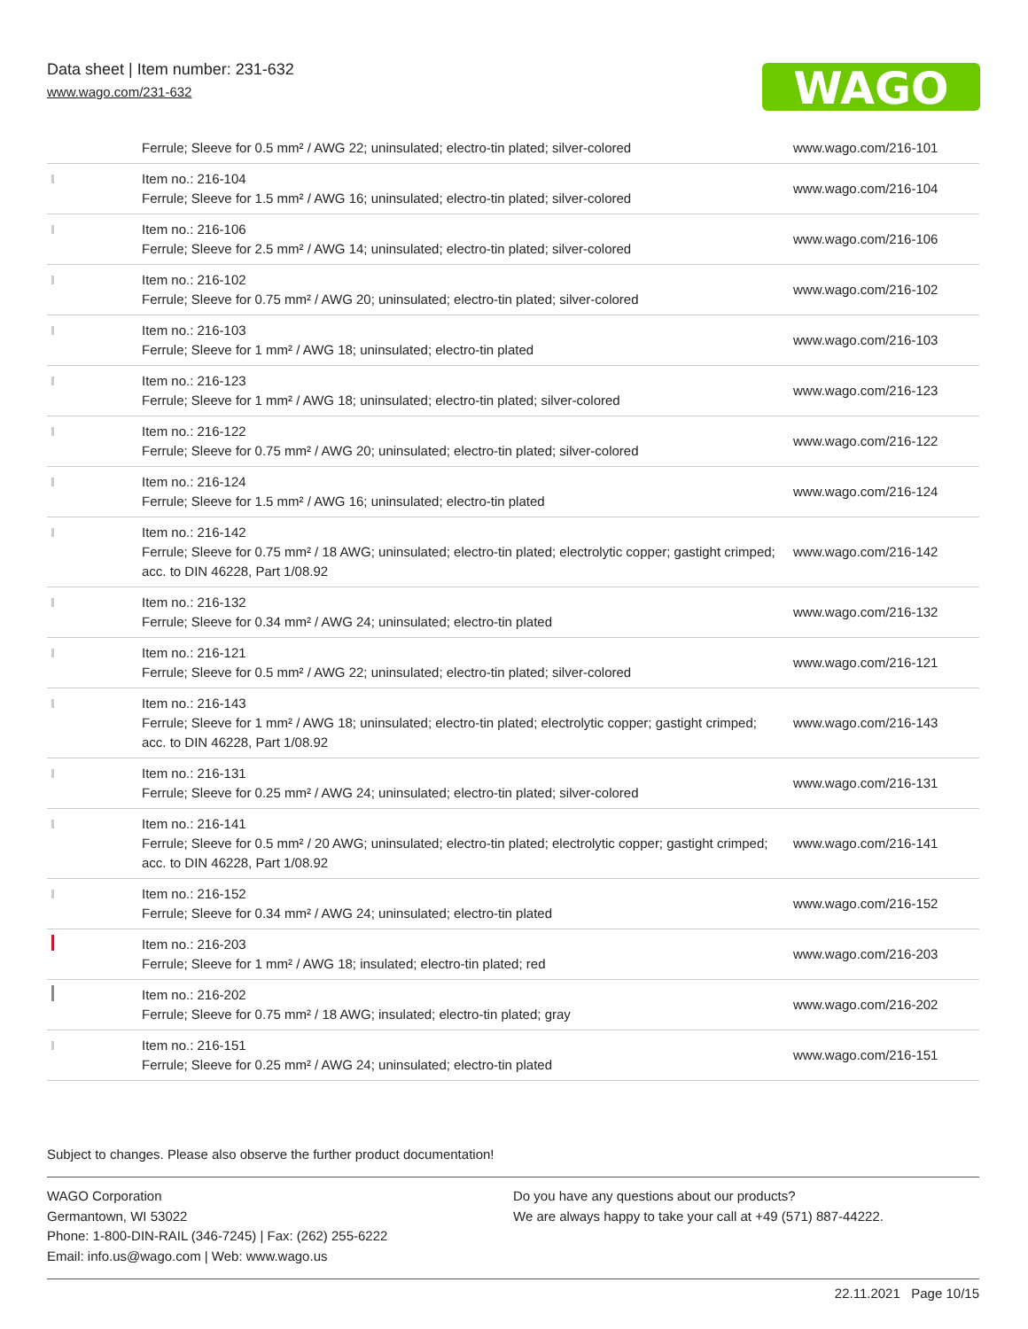Data sheet | Item number: 231-632
www.wago.com/231-632
WAGO
| | Ferrule; Sleeve for 0.5 mm² / AWG 22; uninsulated; electro-tin plated; silver-colored | www.wago.com/216-101 |
| | Item no.: 216-104 Ferrule; Sleeve for 1.5 mm² / AWG 16; uninsulated; electro-tin plated; silver-colored | www.wago.com/216-104 |
| | Item no.: 216-106 Ferrule; Sleeve for 2.5 mm² / AWG 14; uninsulated; electro-tin plated; silver-colored | www.wago.com/216-106 |
| | Item no.: 216-102 Ferrule; Sleeve for 0.75 mm² / AWG 20; uninsulated; electro-tin plated; silver-colored | www.wago.com/216-102 |
| | Item no.: 216-103 Ferrule; Sleeve for 1 mm² / AWG 18; uninsulated; electro-tin plated | www.wago.com/216-103 |
| | Item no.: 216-123 Ferrule; Sleeve for 1 mm² / AWG 18; uninsulated; electro-tin plated; silver-colored | www.wago.com/216-123 |
| | Item no.: 216-122 Ferrule; Sleeve for 0.75 mm² / AWG 20; uninsulated; electro-tin plated; silver-colored | www.wago.com/216-122 |
| | Item no.: 216-124 Ferrule; Sleeve for 1.5 mm² / AWG 16; uninsulated; electro-tin plated | www.wago.com/216-124 |
| | Item no.: 216-142 Ferrule; Sleeve for 0.75 mm² / 18 AWG; uninsulated; electro-tin plated; electrolytic copper; gastight crimped; acc. to DIN 46228, Part 1/08.92 | www.wago.com/216-142 |
| | Item no.: 216-132 Ferrule; Sleeve for 0.34 mm² / AWG 24; uninsulated; electro-tin plated | www.wago.com/216-132 |
| | Item no.: 216-121 Ferrule; Sleeve for 0.5 mm² / AWG 22; uninsulated; electro-tin plated; silver-colored | www.wago.com/216-121 |
| | Item no.: 216-143 Ferrule; Sleeve for 1 mm² / AWG 18; uninsulated; electro-tin plated; electrolytic copper; gastight crimped; acc. to DIN 46228, Part 1/08.92 | www.wago.com/216-143 |
| | Item no.: 216-131 Ferrule; Sleeve for 0.25 mm² / AWG 24; uninsulated; electro-tin plated; silver-colored | www.wago.com/216-131 |
| | Item no.: 216-141 Ferrule; Sleeve for 0.5 mm² / 20 AWG; uninsulated; electro-tin plated; electrolytic copper; gastight crimped; acc. to DIN 46228, Part 1/08.92 | www.wago.com/216-141 |
| | Item no.: 216-152 Ferrule; Sleeve for 0.34 mm² / AWG 24; uninsulated; electro-tin plated | www.wago.com/216-152 |
| | Item no.: 216-203 Ferrule; Sleeve for 1 mm² / AWG 18; insulated; electro-tin plated; red | www.wago.com/216-203 |
| | Item no.: 216-202 Ferrule; Sleeve for 0.75 mm² / 18 AWG; insulated; electro-tin plated; gray | www.wago.com/216-202 |
| | Item no.: 216-151 Ferrule; Sleeve for 0.25 mm² / AWG 24; uninsulated; electro-tin plated | www.wago.com/216-151 |
Subject to changes. Please also observe the further product documentation!
WAGO Corporation
Germantown, WI 53022
Phone: 1-800-DIN-RAIL (346-7245) | Fax: (262) 255-6222
Email: info.us@wago.com | Web: www.wago.us
Do you have any questions about our products?
We are always happy to take your call at +49 (571) 887-44222.
22.11.2021 Page 10/15